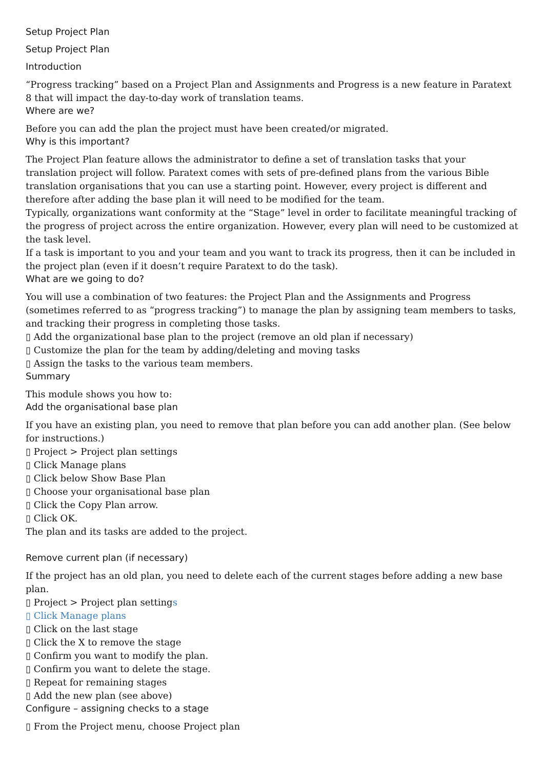Setup Project Plan
Setup Project Plan
Introduction
“Progress tracking” based on a Project Plan and Assignments and Progress is a new feature in Paratext 8 that will impact the day-to-day work of translation teams.
Where are we?
Before you can add the plan the project must have been created/or migrated.
Why is this important?
The Project Plan feature allows the administrator to define a set of translation tasks that your translation project will follow. Paratext comes with sets of pre-defined plans from the various Bible translation organisations that you can use a starting point. However, every project is different and therefore after adding the base plan it will need to be modified for the team.
Typically, organizations want conformity at the “Stage” level in order to facilitate meaningful tracking of the progress of project across the entire organization. However, every plan will need to be customized at the task level.
If a task is important to you and your team and you want to track its progress, then it can be included in the project plan (even if it doesn’t require Paratext to do the task).
What are we going to do?
You will use a combination of two features: the Project Plan and the Assignments and Progress (sometimes referred to as “progress tracking”) to manage the plan by assigning team members to tasks, and tracking their progress in completing those tasks.
▯ Add the organizational base plan to the project (remove an old plan if necessary)
▯ Customize the plan for the team by adding/deleting and moving tasks
▯ Assign the tasks to the various team members.
Summary
This module shows you how to:
Add the organisational base plan
If you have an existing plan, you need to remove that plan before you can add another plan. (See below for instructions.)
▯ Project > Project plan settings
▯ Click Manage plans
▯ Click below Show Base Plan
▯ Choose your organisational base plan
▯ Click the Copy Plan arrow.
▯ Click OK.
The plan and its tasks are added to the project.
Remove current plan (if necessary)
If the project has an old plan, you need to delete each of the current stages before adding a new base plan.
▯ Project > Project plan settings
▯ Click Manage plans
▯ Click on the last stage
▯ Click the X to remove the stage
▯ Confirm you want to modify the plan.
▯ Confirm you want to delete the stage.
▯ Repeat for remaining stages
▯ Add the new plan (see above)
Configure – assigning checks to a stage
▯ From the Project menu, choose Project plan